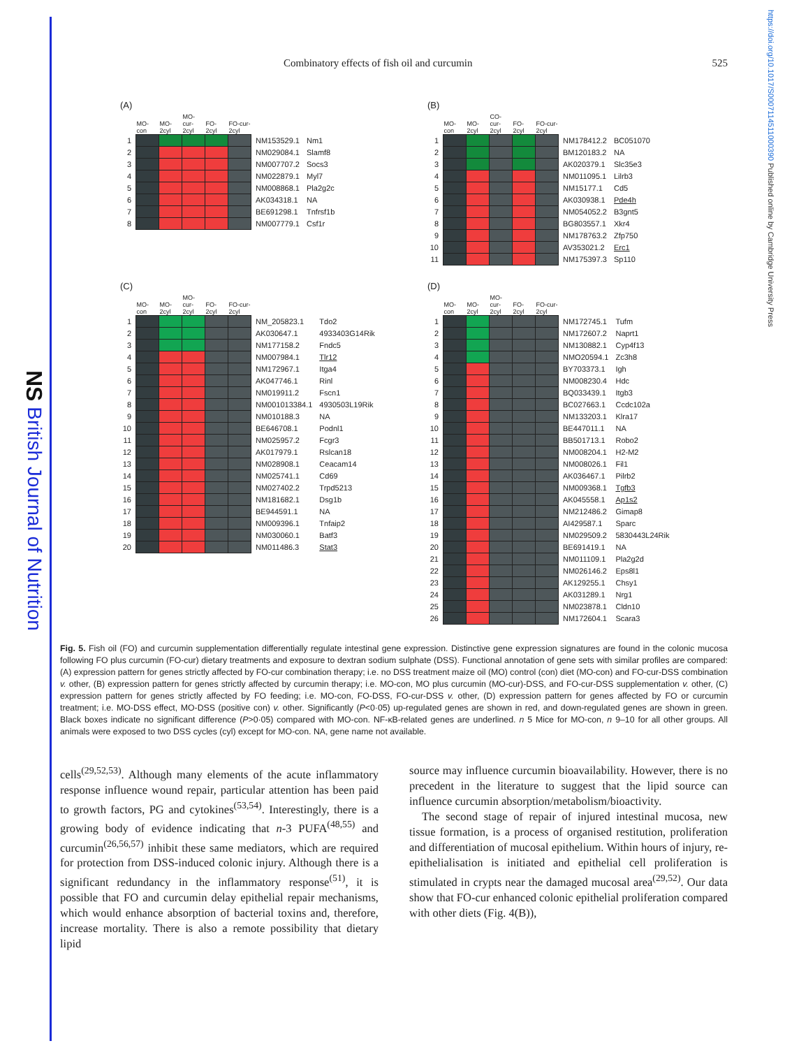NS British Journal of Nutrition
https://doi.org/10.1017/S0007114511000390 Published online by Cambridge University Press
Combinatory effects of fish oil and curcumin 525
(A)
| | MO-con | MO-2cyl | MO-cur-2cyl | FO-2cyl | FO-cur-2cyl | | |
| --- | --- | --- | --- | --- | --- | --- | --- |
| 1 | | | | | | NM153529.1 | Nm1 |
| 2 | | | | | | NM029084.1 | Slamf8 |
| 3 | | | | | | NM007707.2 | Socs3 |
| 4 | | | | | | NM022879.1 | Myl7 |
| 5 | | | | | | NM008868.1 | Pla2g2c |
| 6 | | | | | | AK034318.1 | NA |
| 7 | | | | | | BE691298.1 | Tnfrsf1b |
| 8 | | | | | | NM007779.1 | Csf1r |
(B)
| | MO-con | MO-2cyl | CO-cur-2cyl | FO-2cyl | FO-cur-2cyl | | |
| --- | --- | --- | --- | --- | --- | --- | --- |
| 1 | | | | | | NM178412.2 | BC051070 |
| 2 | | | | | | BM120183.2 | NA |
| 3 | | | | | | AK020379.1 | Slc35e3 |
| 4 | | | | | | NM011095.1 | Lilrb3 |
| 5 | | | | | | NM15177.1 | Cd5 |
| 6 | | | | | | AK030938.1 | Pde4h |
| 7 | | | | | | NM054052.2 | B3gnt5 |
| 8 | | | | | | BG803557.1 | Xkr4 |
| 9 | | | | | | NM178763.2 | Zfp750 |
| 10 | | | | | | AV353021.2 | Erc1 |
| 11 | | | | | | NM175397.3 | Sp110 |
(C)
| | MO-con | MO-2cyl | MO-cur-2cyl | FO-2cyl | FO-cur-2cyl | | |
| --- | --- | --- | --- | --- | --- | --- | --- |
| 1 | | | | | | NM_205823.1 | Tdo2 |
| 2 | | | | | | AK030647.1 | 4933403G14Rik |
| 3 | | | | | | NM177158.2 | Fndc5 |
| 4 | | | | | | NM007984.1 | Tlr12 |
| 5 | | | | | | NM172967.1 | Itga4 |
| 6 | | | | | | AK047746.1 | Rinl |
| 7 | | | | | | NM019911.2 | Fscn1 |
| 8 | | | | | | NM001013384.1 | 4930503L19Rik |
| 9 | | | | | | NM010188.3 | NA |
| 10 | | | | | | BE646708.1 | Podnl1 |
| 11 | | | | | | NM025957.2 | Fcgr3 |
| 12 | | | | | | AK017979.1 | Rslcan18 |
| 13 | | | | | | NM028908.1 | Ceacam14 |
| 14 | | | | | | NM025741.1 | Cd69 |
| 15 | | | | | | NM027402.2 | Trpd5213 |
| 16 | | | | | | NM181682.1 | Dsg1b |
| 17 | | | | | | BE944591.1 | NA |
| 18 | | | | | | NM009396.1 | Tnfaip2 |
| 19 | | | | | | NM030060.1 | Batf3 |
| 20 | | | | | | NM011486.3 | Stat3 |
(D)
| | MO-con | MO-2cyl | MO-cur-2cyl | FO-2cyl | FO-cur-2cyl | | |
| --- | --- | --- | --- | --- | --- | --- | --- |
| 1 | | | | | | NM172745.1 | Tufm |
| 2 | | | | | | NM172607.2 | Naprt1 |
| 3 | | | | | | NM130882.1 | Cyp4f13 |
| 4 | | | | | | NMO20594.1 | Zc3h8 |
| 5 | | | | | | BY703373.1 | Igh |
| 6 | | | | | | NM008230.4 | Hdc |
| 7 | | | | | | BQ033439.1 | Itgb3 |
| 8 | | | | | | BC027663.1 | Ccdc102a |
| 9 | | | | | | NM133203.1 | Klra17 |
| 10 | | | | | | BE447011.1 | NA |
| 11 | | | | | | BB501713.1 | Robo2 |
| 12 | | | | | | NM008204.1 | H2-M2 |
| 13 | | | | | | NM008026.1 | Fil1 |
| 14 | | | | | | AK036467.1 | Pilrb2 |
| 15 | | | | | | NM009368.1 | Tgfb3 |
| 16 | | | | | | AK045558.1 | Ap1s2 |
| 17 | | | | | | NM212486.2 | Gimap8 |
| 18 | | | | | | AI429587.1 | Sparc |
| 19 | | | | | | NM029509.2 | 5830443L24Rik |
| 20 | | | | | | BE691419.1 | NA |
| 21 | | | | | | NM011109.1 | Pla2g2d |
| 22 | | | | | | NM026146.2 | Eps8l1 |
| 23 | | | | | | AK129255.1 | Chsy1 |
| 24 | | | | | | AK031289.1 | Nrg1 |
| 25 | | | | | | NM023878.1 | Cldn10 |
| 26 | | | | | | NM172604.1 | Scara3 |
Fig. 5. Fish oil (FO) and curcumin supplementation differentially regulate intestinal gene expression. Distinctive gene expression signatures are found in the colonic mucosa following FO plus curcumin (FO-cur) dietary treatments and exposure to dextran sodium sulphate (DSS). Functional annotation of gene sets with similar profiles are compared: (A) expression pattern for genes strictly affected by FO-cur combination therapy; i.e. no DSS treatment maize oil (MO) control (con) diet (MO-con) and FO-cur-DSS combination v. other, (B) expression pattern for genes strictly affected by curcumin therapy; i.e. MO-con, MO plus curcumin (MO-cur)-DSS, and FO-cur-DSS supplementation v. other, (C) expression pattern for genes strictly affected by FO feeding; i.e. MO-con, FO-DSS, FO-cur-DSS v. other, (D) expression pattern for genes affected by FO or curcumin treatment; i.e. MO-DSS effect, MO-DSS (positive con) v. other. Significantly (P<0·05) up-regulated genes are shown in red, and down-regulated genes are shown in green. Black boxes indicate no significant difference (P>0·05) compared with MO-con. NF-κB-related genes are underlined. n 5 Mice for MO-con, n 9–10 for all other groups. All animals were exposed to two DSS cycles (cyl) except for MO-con. NA, gene name not available.
cells<sup>(29,52,53)</sup>. Although many elements of the acute inflammatory response influence wound repair, particular attention has been paid to growth factors, PG and cytokines<sup>(53,54)</sup>. Interestingly, there is a growing body of evidence indicating that n-3 PUFA<sup>(48,55)</sup> and curcumin<sup>(26,56,57)</sup> inhibit these same mediators, which are required for protection from DSS-induced colonic injury. Although there is a significant redundancy in the inflammatory response<sup>(51)</sup>, it is possible that FO and curcumin delay epithelial repair mechanisms, which would enhance absorption of bacterial toxins and, therefore, increase mortality. There is also a remote possibility that dietary lipid
source may influence curcumin bioavailability. However, there is no precedent in the literature to suggest that the lipid source can influence curcumin absorption/metabolism/bioactivity.
The second stage of repair of injured intestinal mucosa, new tissue formation, is a process of organised restitution, proliferation and differentiation of mucosal epithelium. Within hours of injury, re-epithelialisation is initiated and epithelial cell proliferation is stimulated in crypts near the damaged mucosal area<sup>(29,52)</sup>. Our data show that FO-cur enhanced colonic epithelial proliferation compared with other diets (Fig. 4(B)),